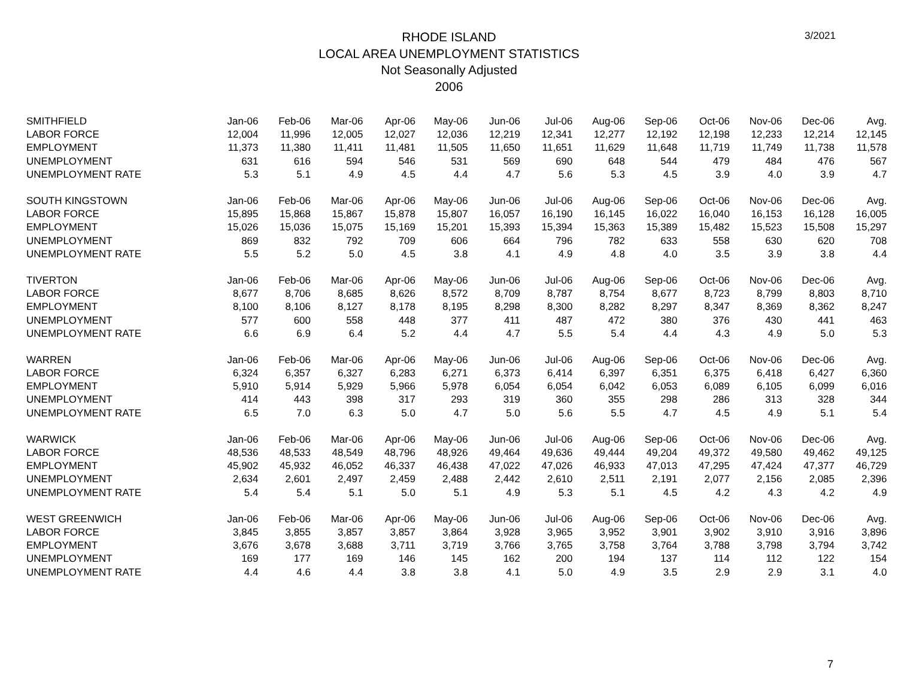3/2021
RHODE ISLAND
LOCAL AREA UNEMPLOYMENT STATISTICS
Not Seasonally Adjusted
2006
| SMITHFIELD | Jan-06 | Feb-06 | Mar-06 | Apr-06 | May-06 | Jun-06 | Jul-06 | Aug-06 | Sep-06 | Oct-06 | Nov-06 | Dec-06 | Avg. |
| LABOR FORCE | 12,004 | 11,996 | 12,005 | 12,027 | 12,036 | 12,219 | 12,341 | 12,277 | 12,192 | 12,198 | 12,233 | 12,214 | 12,145 |
| EMPLOYMENT | 11,373 | 11,380 | 11,411 | 11,481 | 11,505 | 11,650 | 11,651 | 11,629 | 11,648 | 11,719 | 11,749 | 11,738 | 11,578 |
| UNEMPLOYMENT | 631 | 616 | 594 | 546 | 531 | 569 | 690 | 648 | 544 | 479 | 484 | 476 | 567 |
| UNEMPLOYMENT RATE | 5.3 | 5.1 | 4.9 | 4.5 | 4.4 | 4.7 | 5.6 | 5.3 | 4.5 | 3.9 | 4.0 | 3.9 | 4.7 |
| SOUTH KINGSTOWN | Jan-06 | Feb-06 | Mar-06 | Apr-06 | May-06 | Jun-06 | Jul-06 | Aug-06 | Sep-06 | Oct-06 | Nov-06 | Dec-06 | Avg. |
| LABOR FORCE | 15,895 | 15,868 | 15,867 | 15,878 | 15,807 | 16,057 | 16,190 | 16,145 | 16,022 | 16,040 | 16,153 | 16,128 | 16,005 |
| EMPLOYMENT | 15,026 | 15,036 | 15,075 | 15,169 | 15,201 | 15,393 | 15,394 | 15,363 | 15,389 | 15,482 | 15,523 | 15,508 | 15,297 |
| UNEMPLOYMENT | 869 | 832 | 792 | 709 | 606 | 664 | 796 | 782 | 633 | 558 | 630 | 620 | 708 |
| UNEMPLOYMENT RATE | 5.5 | 5.2 | 5.0 | 4.5 | 3.8 | 4.1 | 4.9 | 4.8 | 4.0 | 3.5 | 3.9 | 3.8 | 4.4 |
| TIVERTON | Jan-06 | Feb-06 | Mar-06 | Apr-06 | May-06 | Jun-06 | Jul-06 | Aug-06 | Sep-06 | Oct-06 | Nov-06 | Dec-06 | Avg. |
| LABOR FORCE | 8,677 | 8,706 | 8,685 | 8,626 | 8,572 | 8,709 | 8,787 | 8,754 | 8,677 | 8,723 | 8,799 | 8,803 | 8,710 |
| EMPLOYMENT | 8,100 | 8,106 | 8,127 | 8,178 | 8,195 | 8,298 | 8,300 | 8,282 | 8,297 | 8,347 | 8,369 | 8,362 | 8,247 |
| UNEMPLOYMENT | 577 | 600 | 558 | 448 | 377 | 411 | 487 | 472 | 380 | 376 | 430 | 441 | 463 |
| UNEMPLOYMENT RATE | 6.6 | 6.9 | 6.4 | 5.2 | 4.4 | 4.7 | 5.5 | 5.4 | 4.4 | 4.3 | 4.9 | 5.0 | 5.3 |
| WARREN | Jan-06 | Feb-06 | Mar-06 | Apr-06 | May-06 | Jun-06 | Jul-06 | Aug-06 | Sep-06 | Oct-06 | Nov-06 | Dec-06 | Avg. |
| LABOR FORCE | 6,324 | 6,357 | 6,327 | 6,283 | 6,271 | 6,373 | 6,414 | 6,397 | 6,351 | 6,375 | 6,418 | 6,427 | 6,360 |
| EMPLOYMENT | 5,910 | 5,914 | 5,929 | 5,966 | 5,978 | 6,054 | 6,054 | 6,042 | 6,053 | 6,089 | 6,105 | 6,099 | 6,016 |
| UNEMPLOYMENT | 414 | 443 | 398 | 317 | 293 | 319 | 360 | 355 | 298 | 286 | 313 | 328 | 344 |
| UNEMPLOYMENT RATE | 6.5 | 7.0 | 6.3 | 5.0 | 4.7 | 5.0 | 5.6 | 5.5 | 4.7 | 4.5 | 4.9 | 5.1 | 5.4 |
| WARWICK | Jan-06 | Feb-06 | Mar-06 | Apr-06 | May-06 | Jun-06 | Jul-06 | Aug-06 | Sep-06 | Oct-06 | Nov-06 | Dec-06 | Avg. |
| LABOR FORCE | 48,536 | 48,533 | 48,549 | 48,796 | 48,926 | 49,464 | 49,636 | 49,444 | 49,204 | 49,372 | 49,580 | 49,462 | 49,125 |
| EMPLOYMENT | 45,902 | 45,932 | 46,052 | 46,337 | 46,438 | 47,022 | 47,026 | 46,933 | 47,013 | 47,295 | 47,424 | 47,377 | 46,729 |
| UNEMPLOYMENT | 2,634 | 2,601 | 2,497 | 2,459 | 2,488 | 2,442 | 2,610 | 2,511 | 2,191 | 2,077 | 2,156 | 2,085 | 2,396 |
| UNEMPLOYMENT RATE | 5.4 | 5.4 | 5.1 | 5.0 | 5.1 | 4.9 | 5.3 | 5.1 | 4.5 | 4.2 | 4.3 | 4.2 | 4.9 |
| WEST GREENWICH | Jan-06 | Feb-06 | Mar-06 | Apr-06 | May-06 | Jun-06 | Jul-06 | Aug-06 | Sep-06 | Oct-06 | Nov-06 | Dec-06 | Avg. |
| LABOR FORCE | 3,845 | 3,855 | 3,857 | 3,857 | 3,864 | 3,928 | 3,965 | 3,952 | 3,901 | 3,902 | 3,910 | 3,916 | 3,896 |
| EMPLOYMENT | 3,676 | 3,678 | 3,688 | 3,711 | 3,719 | 3,766 | 3,765 | 3,758 | 3,764 | 3,788 | 3,798 | 3,794 | 3,742 |
| UNEMPLOYMENT | 169 | 177 | 169 | 146 | 145 | 162 | 200 | 194 | 137 | 114 | 112 | 122 | 154 |
| UNEMPLOYMENT RATE | 4.4 | 4.6 | 4.4 | 3.8 | 3.8 | 4.1 | 5.0 | 4.9 | 3.5 | 2.9 | 2.9 | 3.1 | 4.0 |
7